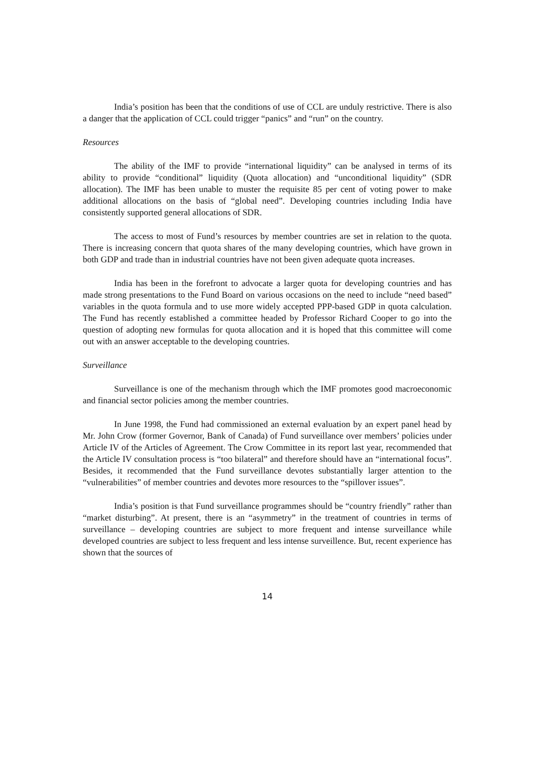India’s position has been that the conditions of use of CCL are unduly restrictive. There is also a danger that the application of CCL could trigger “panics” and “run” on the country.
Resources
The ability of the IMF to provide “international liquidity” can be analysed in terms of its ability to provide “conditional” liquidity (Quota allocation) and “unconditional liquidity” (SDR allocation). The IMF has been unable to muster the requisite 85 per cent of voting power to make additional allocations on the basis of “global need”. Developing countries including India have consistently supported general allocations of SDR.
The access to most of Fund’s resources by member countries are set in relation to the quota. There is increasing concern that quota shares of the many developing countries, which have grown in both GDP and trade than in industrial countries have not been given adequate quota increases.
India has been in the forefront to advocate a larger quota for developing countries and has made strong presentations to the Fund Board on various occasions on the need to include “need based” variables in the quota formula and to use more widely accepted PPP-based GDP in quota calculation. The Fund has recently established a committee headed by Professor Richard Cooper to go into the question of adopting new formulas for quota allocation and it is hoped that this committee will come out with an answer acceptable to the developing countries.
Surveillance
Surveillance is one of the mechanism through which the IMF promotes good macroeconomic and financial sector policies among the member countries.
In June 1998, the Fund had commissioned an external evaluation by an expert panel head by Mr. John Crow (former Governor, Bank of Canada) of Fund surveillance over members’ policies under Article IV of the Articles of Agreement. The Crow Committee in its report last year, recommended that the Article IV consultation process is “too bilateral” and therefore should have an “international focus”. Besides, it recommended that the Fund surveillance devotes substantially larger attention to the “vulnerabilities” of member countries and devotes more resources to the “spillover issues”.
India’s position is that Fund surveillance programmes should be “country friendly” rather than “market disturbing”. At present, there is an “asymmetry” in the treatment of countries in terms of surveillance – developing countries are subject to more frequent and intense surveillance while developed countries are subject to less frequent and less intense surveillence. But, recent experience has shown that the sources of
14